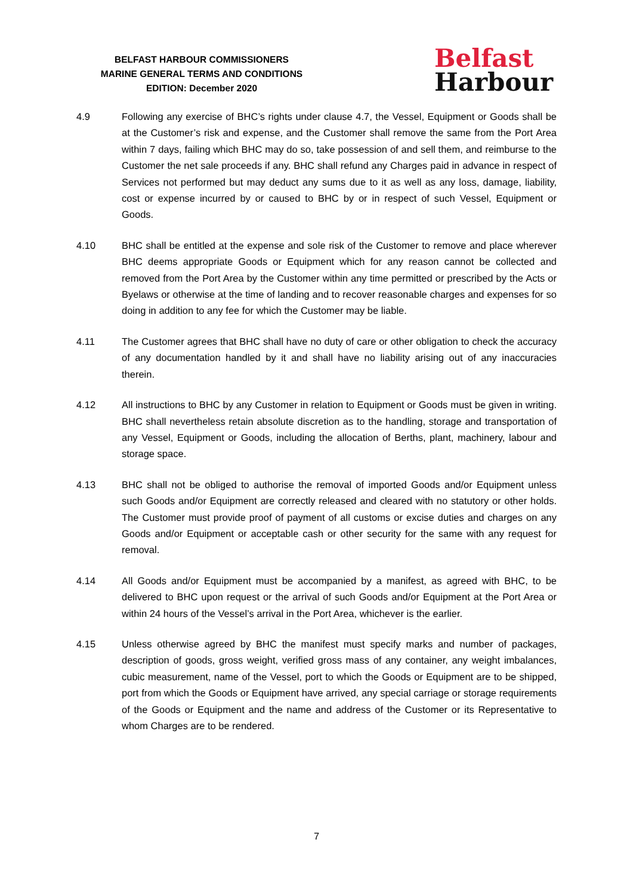BELFAST HARBOUR COMMISSIONERS
MARINE GENERAL TERMS AND CONDITIONS
EDITION: December 2020
Belfast
Harbour
4.9 Following any exercise of BHC’s rights under clause 4.7, the Vessel, Equipment or Goods shall be at the Customer’s risk and expense, and the Customer shall remove the same from the Port Area within 7 days, failing which BHC may do so, take possession of and sell them, and reimburse to the Customer the net sale proceeds if any. BHC shall refund any Charges paid in advance in respect of Services not performed but may deduct any sums due to it as well as any loss, damage, liability, cost or expense incurred by or caused to BHC by or in respect of such Vessel, Equipment or Goods.
4.10 BHC shall be entitled at the expense and sole risk of the Customer to remove and place wherever BHC deems appropriate Goods or Equipment which for any reason cannot be collected and removed from the Port Area by the Customer within any time permitted or prescribed by the Acts or Byelaws or otherwise at the time of landing and to recover reasonable charges and expenses for so doing in addition to any fee for which the Customer may be liable.
4.11 The Customer agrees that BHC shall have no duty of care or other obligation to check the accuracy of any documentation handled by it and shall have no liability arising out of any inaccuracies therein.
4.12 All instructions to BHC by any Customer in relation to Equipment or Goods must be given in writing. BHC shall nevertheless retain absolute discretion as to the handling, storage and transportation of any Vessel, Equipment or Goods, including the allocation of Berths, plant, machinery, labour and storage space.
4.13 BHC shall not be obliged to authorise the removal of imported Goods and/or Equipment unless such Goods and/or Equipment are correctly released and cleared with no statutory or other holds. The Customer must provide proof of payment of all customs or excise duties and charges on any Goods and/or Equipment or acceptable cash or other security for the same with any request for removal.
4.14 All Goods and/or Equipment must be accompanied by a manifest, as agreed with BHC, to be delivered to BHC upon request or the arrival of such Goods and/or Equipment at the Port Area or within 24 hours of the Vessel’s arrival in the Port Area, whichever is the earlier.
4.15 Unless otherwise agreed by BHC the manifest must specify marks and number of packages, description of goods, gross weight, verified gross mass of any container, any weight imbalances, cubic measurement, name of the Vessel, port to which the Goods or Equipment are to be shipped, port from which the Goods or Equipment have arrived, any special carriage or storage requirements of the Goods or Equipment and the name and address of the Customer or its Representative to whom Charges are to be rendered.
7